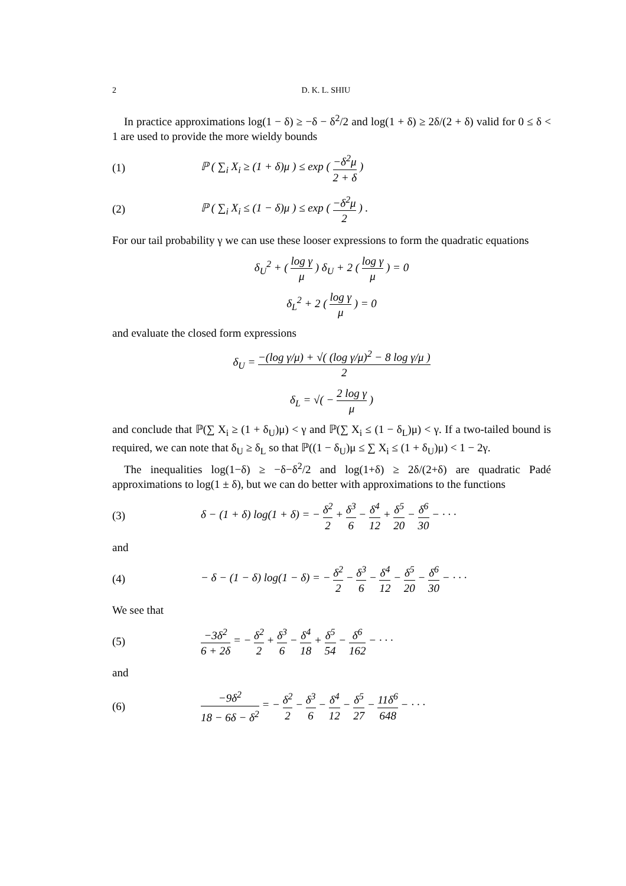2 D. K. L. SHIU
In practice approximations log(1 − δ) ≥ −δ − δ<sup>2</sup>/2 and log(1 + δ) ≥ 2δ/(2 + δ) valid for 0 ≤ δ < 1 are used to provide the more wieldy bounds
(1) ℙ ( ∑<sub>i</sub> X<sub>i</sub> ≥ (1 + δ)μ ) ≤ exp ( −δ<sup>2</sup>μ 2 + δ )
(2) ℙ ( ∑<sub>i</sub> X<sub>i</sub> ≤ (1 − δ)μ ) ≤ exp ( −δ<sup>2</sup>μ 2 ) .
For our tail probability γ we can use these looser expressions to form the quadratic equations
δ<sub>U</sub><sup>2</sup> + ( log γ μ ) δ<sub>U</sub> + 2 ( log γ μ ) = 0
δ<sub>L</sub><sup>2</sup> + 2 ( log γ μ ) = 0
and evaluate the closed form expressions
δ<sub>U</sub> = −(log γ/μ) + √( (log γ/μ)<sup>2</sup> − 8 log γ/μ ) 2
δ<sub>L</sub> = √( − 2 log γ μ )
and conclude that ℙ(∑ X<sub>i</sub> ≥ (1 + δ<sub>U</sub>)μ) < γ and ℙ(∑ X<sub>i</sub> ≤ (1 − δ<sub>L</sub>)μ) < γ. If a two-tailed bound is required, we can note that δ<sub>U</sub> ≥ δ<sub>L</sub> so that ℙ((1 − δ<sub>U</sub>)μ ≤ ∑ X<sub>i</sub> ≤ (1 + δ<sub>U</sub>)μ) < 1 − 2γ.
The inequalities log(1−δ) ≥ −δ−δ<sup>2</sup>/2 and log(1+δ) ≥ 2δ/(2+δ) are quadratic Padé approximations to log(1 ± δ), but we can do better with approximations to the functions
(3) δ − (1 + δ) log(1 + δ) = − δ<sup>2</sup> 2 + δ<sup>3</sup> 6 − δ<sup>4</sup> 12 + δ<sup>5</sup> 20 − δ<sup>6</sup> 30 − · · ·
and
(4) − δ − (1 − δ) log(1 − δ) = − δ<sup>2</sup> 2 − δ<sup>3</sup> 6 − δ<sup>4</sup> 12 − δ<sup>5</sup> 20 − δ<sup>6</sup> 30 − · · ·
We see that
(5) −3δ<sup>2</sup> 6 + 2δ = − δ<sup>2</sup> 2 + δ<sup>3</sup> 6 − δ<sup>4</sup> 18 + δ<sup>5</sup> 54 − δ<sup>6</sup> 162 − · · ·
and
(6) −9δ<sup>2</sup> 18 − 6δ − δ<sup>2</sup> = − δ<sup>2</sup> 2 − δ<sup>3</sup> 6 − δ<sup>4</sup> 12 − δ<sup>5</sup> 27 − 11δ<sup>6</sup> 648 − · · ·